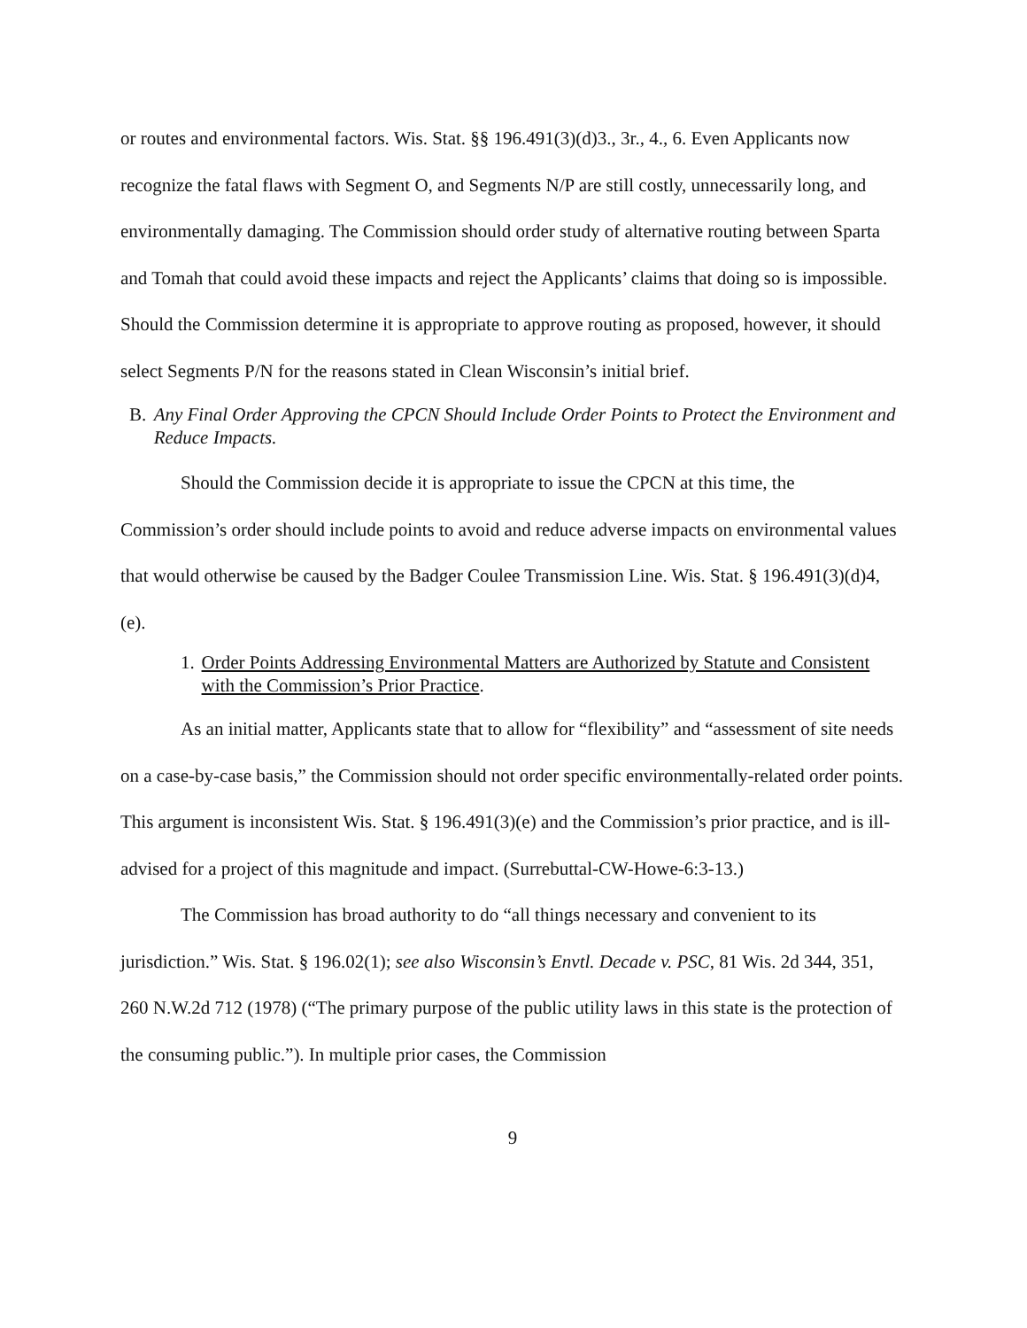or routes and environmental factors. Wis. Stat. §§ 196.491(3)(d)3., 3r., 4., 6. Even Applicants now recognize the fatal flaws with Segment O, and Segments N/P are still costly, unnecessarily long, and environmentally damaging. The Commission should order study of alternative routing between Sparta and Tomah that could avoid these impacts and reject the Applicants’ claims that doing so is impossible. Should the Commission determine it is appropriate to approve routing as proposed, however, it should select Segments P/N for the reasons stated in Clean Wisconsin’s initial brief.
B. Any Final Order Approving the CPCN Should Include Order Points to Protect the Environment and Reduce Impacts.
Should the Commission decide it is appropriate to issue the CPCN at this time, the Commission’s order should include points to avoid and reduce adverse impacts on environmental values that would otherwise be caused by the Badger Coulee Transmission Line. Wis. Stat. § 196.491(3)(d)4, (e).
1. Order Points Addressing Environmental Matters are Authorized by Statute and Consistent with the Commission’s Prior Practice.
As an initial matter, Applicants state that to allow for “flexibility” and “assessment of site needs on a case-by-case basis,” the Commission should not order specific environmentally-related order points. This argument is inconsistent Wis. Stat. § 196.491(3)(e) and the Commission’s prior practice, and is ill-advised for a project of this magnitude and impact. (Surrebuttal-CW-Howe-6:3-13.)
The Commission has broad authority to do “all things necessary and convenient to its jurisdiction.” Wis. Stat. § 196.02(1); see also Wisconsin’s Envtl. Decade v. PSC, 81 Wis. 2d 344, 351, 260 N.W.2d 712 (1978) (“The primary purpose of the public utility laws in this state is the protection of the consuming public.”). In multiple prior cases, the Commission
9